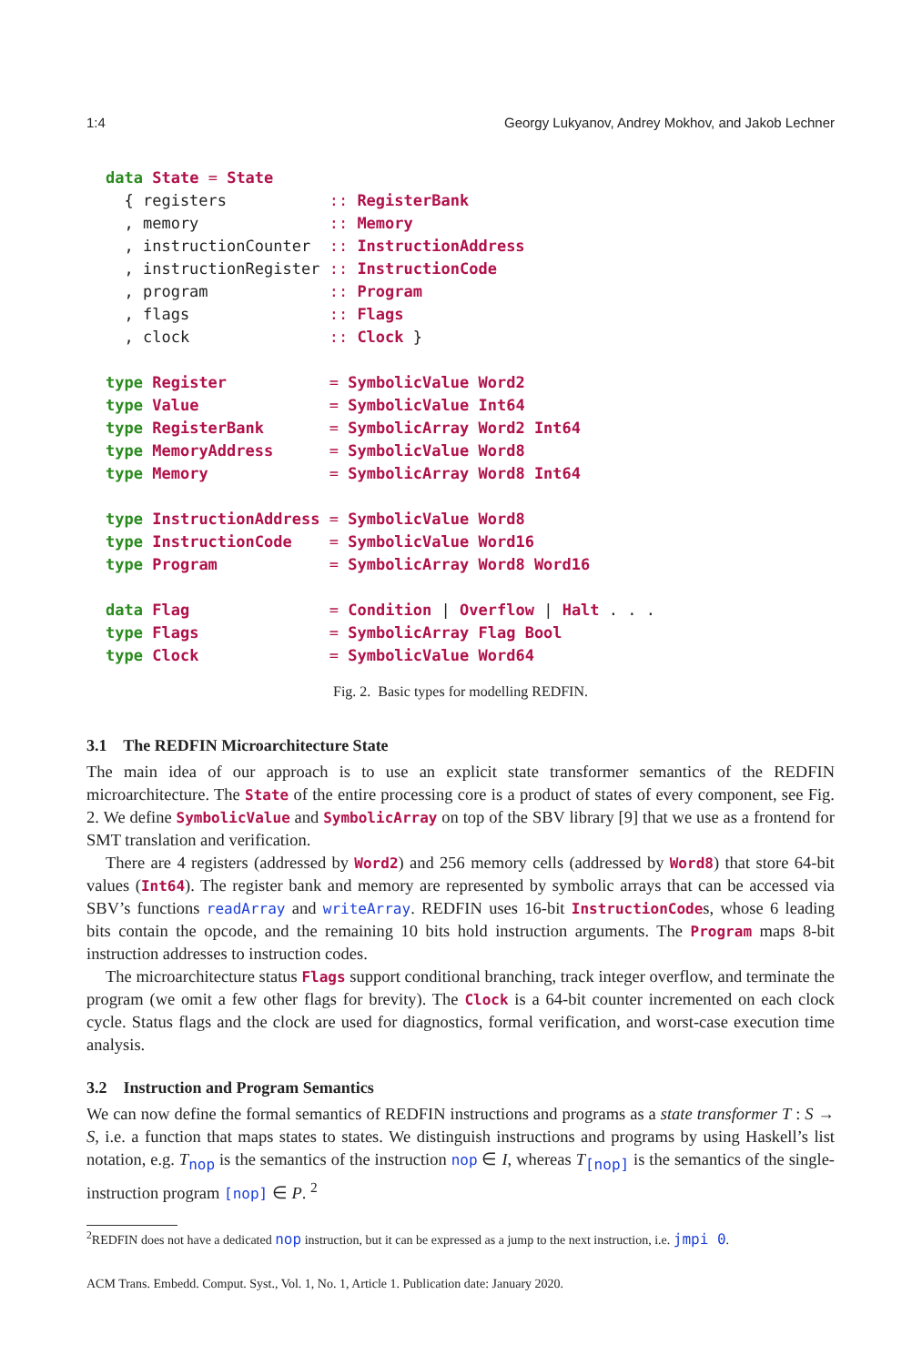1:4 Georgy Lukyanov, Andrey Mokhov, and Jakob Lechner
data State = State
  { registers           :: RegisterBank
  , memory              :: Memory
  , instructionCounter  :: InstructionAddress
  , instructionRegister :: InstructionCode
  , program             :: Program
  , flags               :: Flags
  , clock               :: Clock }

type Register           = SymbolicValue Word2
type Value              = SymbolicValue Int64
type RegisterBank       = SymbolicArray Word2 Int64
type MemoryAddress      = SymbolicValue Word8
type Memory             = SymbolicArray Word8 Int64

type InstructionAddress = SymbolicValue Word8
type InstructionCode    = SymbolicValue Word16
type Program            = SymbolicArray Word8 Word16

data Flag               = Condition | Overflow | Halt . . .
type Flags              = SymbolicArray Flag Bool
type Clock              = SymbolicValue Word64
Fig. 2. Basic types for modelling REDFIN.
3.1 The REDFIN Microarchitecture State
The main idea of our approach is to use an explicit state transformer semantics of the REDFIN microarchitecture. The State of the entire processing core is a product of states of every component, see Fig. 2. We define SymbolicValue and SymbolicArray on top of the SBV library [9] that we use as a frontend for SMT translation and verification.
There are 4 registers (addressed by Word2) and 256 memory cells (addressed by Word8) that store 64-bit values (Int64). The register bank and memory are represented by symbolic arrays that can be accessed via SBV’s functions readArray and writeArray. REDFIN uses 16-bit InstructionCodes, whose 6 leading bits contain the opcode, and the remaining 10 bits hold instruction arguments. The Program maps 8-bit instruction addresses to instruction codes.
The microarchitecture status Flags support conditional branching, track integer overflow, and terminate the program (we omit a few other flags for brevity). The Clock is a 64-bit counter incremented on each clock cycle. Status flags and the clock are used for diagnostics, formal verification, and worst-case execution time analysis.
3.2 Instruction and Program Semantics
We can now define the formal semantics of REDFIN instructions and programs as a state transformer T : S → S, i.e. a function that maps states to states. We distinguish instructions and programs by using Haskell’s list notation, e.g. T<sub>nop</sub> is the semantics of the instruction nop ∈ I, whereas T<sub>[nop]</sub> is the semantics of the single-instruction program [nop] ∈ P. <sup>2</sup>
<sup>2</sup> REDFIN does not have a dedicated nop instruction, but it can be expressed as a jump to the next instruction, i.e. jmpi 0.
ACM Trans. Embedd. Comput. Syst., Vol. 1, No. 1, Article 1. Publication date: January 2020.